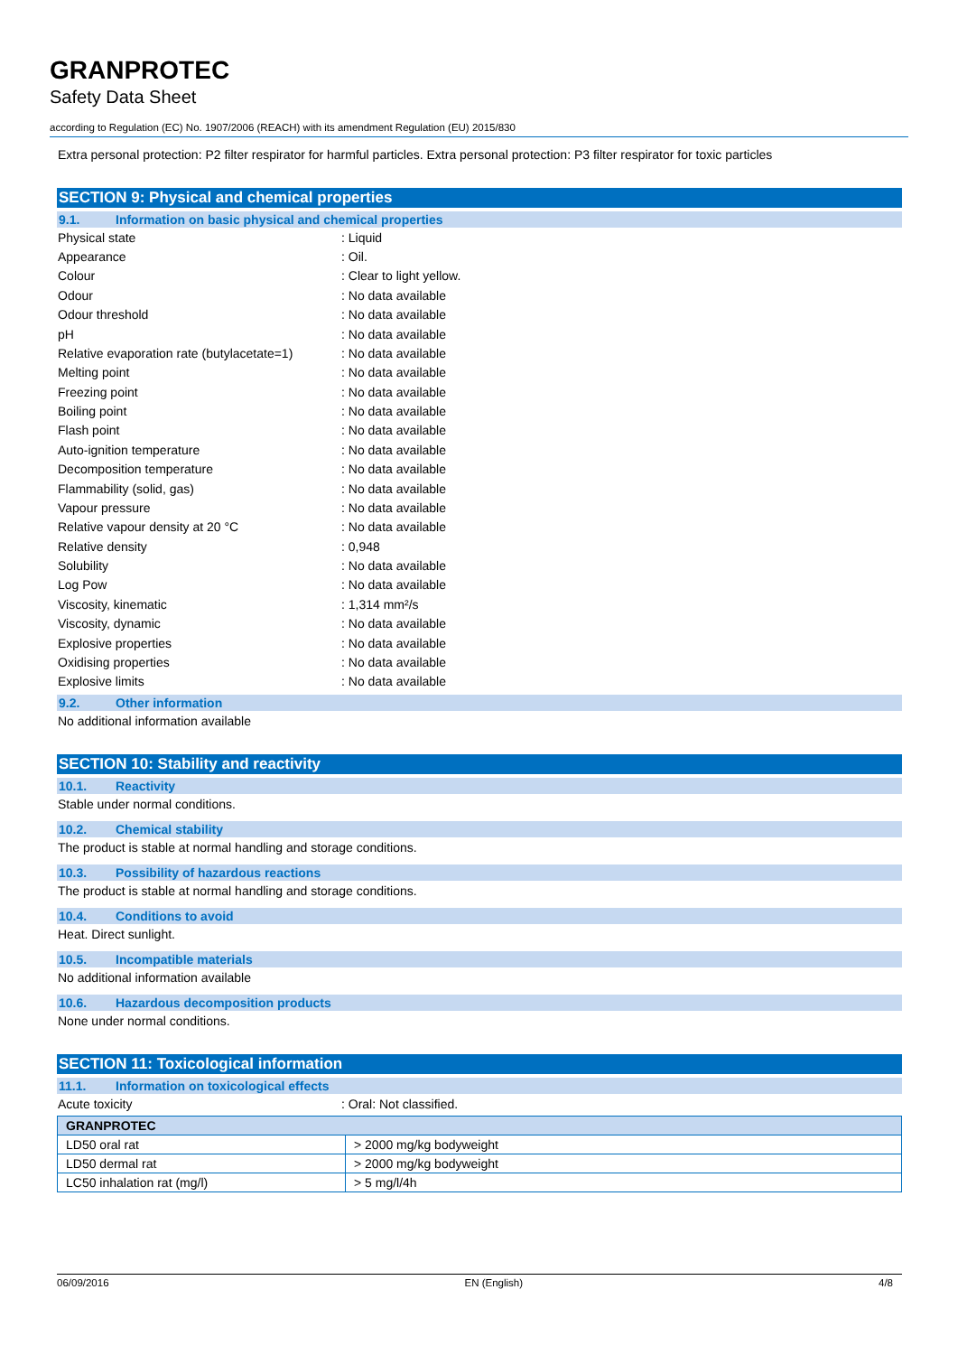GRANPROTEC
Safety Data Sheet
according to Regulation (EC) No. 1907/2006 (REACH) with its amendment Regulation (EU) 2015/830
Extra personal protection: P2 filter respirator for harmful particles. Extra personal protection: P3 filter respirator for toxic particles
SECTION 9: Physical and chemical properties
9.1. Information on basic physical and chemical properties
| Physical state | : Liquid |
| Appearance | : Oil. |
| Colour | : Clear to light yellow. |
| Odour | : No data available |
| Odour threshold | : No data available |
| pH | : No data available |
| Relative evaporation rate (butylacetate=1) | : No data available |
| Melting point | : No data available |
| Freezing point | : No data available |
| Boiling point | : No data available |
| Flash point | : No data available |
| Auto-ignition temperature | : No data available |
| Decomposition temperature | : No data available |
| Flammability (solid, gas) | : No data available |
| Vapour pressure | : No data available |
| Relative vapour density at 20 °C | : No data available |
| Relative density | : 0,948 |
| Solubility | : No data available |
| Log Pow | : No data available |
| Viscosity, kinematic | : 1,314 mm²/s |
| Viscosity, dynamic | : No data available |
| Explosive properties | : No data available |
| Oxidising properties | : No data available |
| Explosive limits | : No data available |
9.2. Other information
No additional information available
SECTION 10: Stability and reactivity
10.1. Reactivity
Stable under normal conditions.
10.2. Chemical stability
The product is stable at normal handling and storage conditions.
10.3. Possibility of hazardous reactions
The product is stable at normal handling and storage conditions.
10.4. Conditions to avoid
Heat. Direct sunlight.
10.5. Incompatible materials
No additional information available
10.6. Hazardous decomposition products
None under normal conditions.
SECTION 11: Toxicological information
11.1. Information on toxicological effects
| Acute toxicity | : Oral: Not classified. |
| GRANPROTEC | |
| --- | --- |
| LD50 oral rat | > 2000 mg/kg bodyweight |
| LD50 dermal rat | > 2000 mg/kg bodyweight |
| LC50 inhalation rat (mg/l) | > 5 mg/l/4h |
06/09/2016 EN (English) 4/8